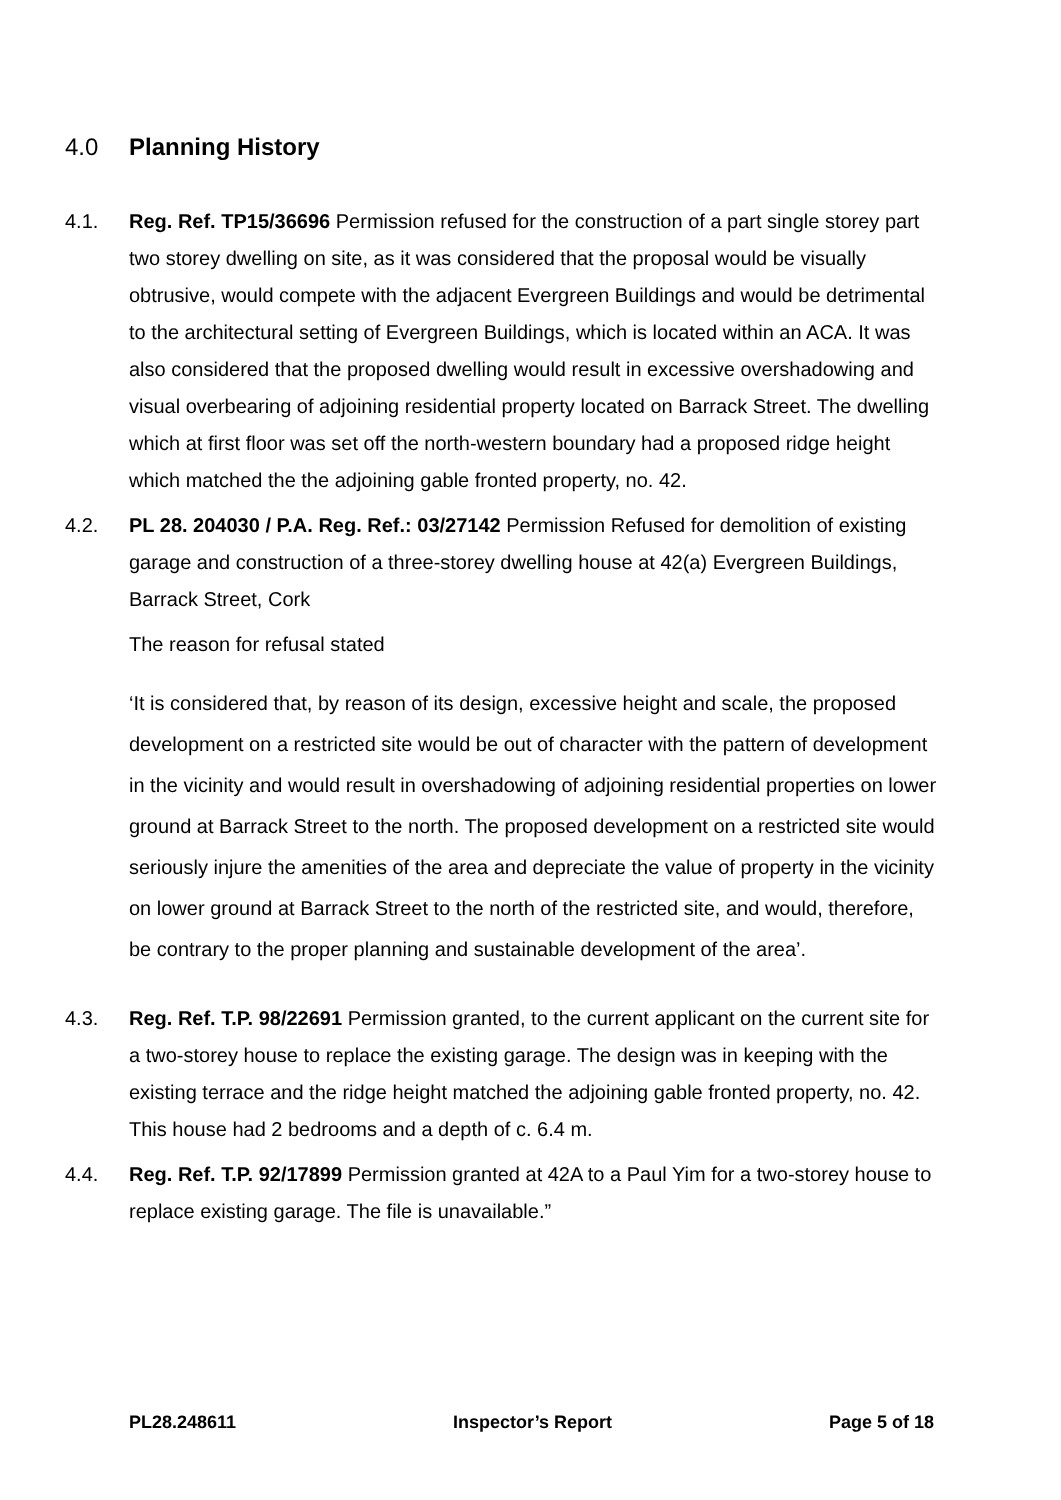4.0 Planning History
4.1. Reg. Ref. TP15/36696 Permission refused for the construction of a part single storey part two storey dwelling on site, as it was considered that the proposal would be visually obtrusive, would compete with the adjacent Evergreen Buildings and would be detrimental to the architectural setting of Evergreen Buildings, which is located within an ACA. It was also considered that the proposed dwelling would result in excessive overshadowing and visual overbearing of adjoining residential property located on Barrack Street. The dwelling which at first floor was set off the north-western boundary had a proposed ridge height which matched the the adjoining gable fronted property, no. 42.
4.2. PL 28. 204030 / P.A. Reg. Ref.: 03/27142 Permission Refused for demolition of existing garage and construction of a three-storey dwelling house at 42(a) Evergreen Buildings, Barrack Street, Cork
The reason for refusal stated
‘It is considered that, by reason of its design, excessive height and scale, the proposed development on a restricted site would be out of character with the pattern of development in the vicinity and would result in overshadowing of adjoining residential properties on lower ground at Barrack Street to the north. The proposed development on a restricted site would seriously injure the amenities of the area and depreciate the value of property in the vicinity on lower ground at Barrack Street to the north of the restricted site, and would, therefore, be contrary to the proper planning and sustainable development of the area’.
4.3. Reg. Ref. T.P. 98/22691 Permission granted, to the current applicant on the current site for a two-storey house to replace the existing garage. The design was in keeping with the existing terrace and the ridge height matched the adjoining gable fronted property, no. 42. This house had 2 bedrooms and a depth of c. 6.4 m.
4.4. Reg. Ref. T.P. 92/17899 Permission granted at 42A to a Paul Yim for a two-storey house to replace existing garage. The file is unavailable.”
PL28.248611 Inspector’s Report Page 5 of 18